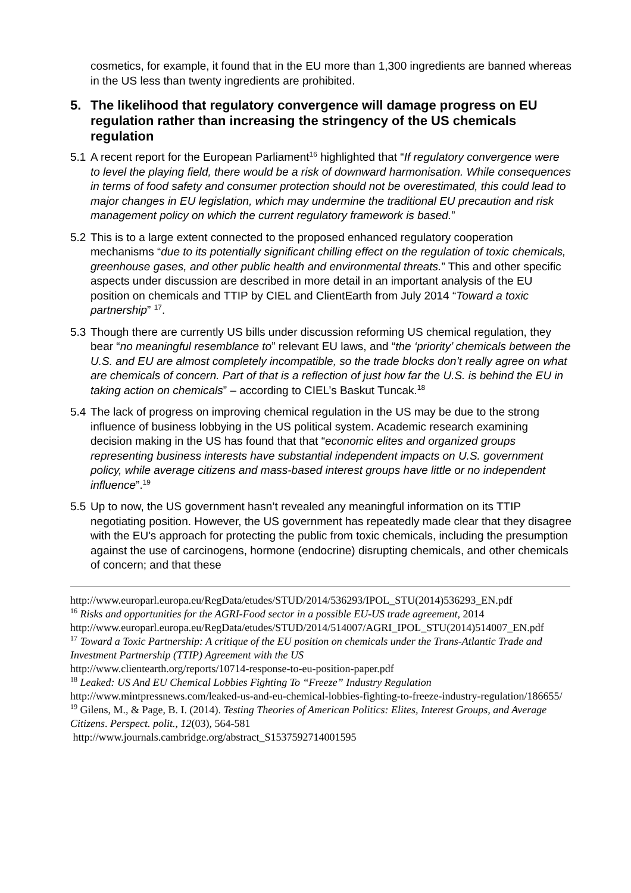cosmetics, for example, it found that in the EU more than 1,300 ingredients are banned whereas in the US less than twenty ingredients are prohibited.
5. The likelihood that regulatory convergence will damage progress on EU regulation rather than increasing the stringency of the US chemicals regulation
5.1
A recent report for the European Parliament<sup>16</sup> highlighted that “If regulatory convergence were to level the playing field, there would be a risk of downward harmonisation. While consequences in terms of food safety and consumer protection should not be overestimated, this could lead to major changes in EU legislation, which may undermine the traditional EU precaution and risk management policy on which the current regulatory framework is based.”
5.2
This is to a large extent connected to the proposed enhanced regulatory cooperation mechanisms “due to its potentially significant chilling effect on the regulation of toxic chemicals, greenhouse gases, and other public health and environmental threats.” This and other specific aspects under discussion are described in more detail in an important analysis of the EU position on chemicals and TTIP by CIEL and ClientEarth from July 2014 “Toward a toxic partnership” <sup>17</sup>.
5.3
Though there are currently US bills under discussion reforming US chemical regulation, they bear “no meaningful resemblance to” relevant EU laws, and “the ‘priority’ chemicals between the U.S. and EU are almost completely incompatible, so the trade blocks don’t really agree on what are chemicals of concern. Part of that is a reflection of just how far the U.S. is behind the EU in taking action on chemicals” – according to CIEL’s Baskut Tuncak.<sup>18</sup>
5.4
The lack of progress on improving chemical regulation in the US may be due to the strong influence of business lobbying in the US political system. Academic research examining decision making in the US has found that that “economic elites and organized groups representing business interests have substantial independent impacts on U.S. government policy, while average citizens and mass-based interest groups have little or no independent influence”.<sup>19</sup>
5.5
Up to now, the US government hasn’t revealed any meaningful information on its TTIP negotiating position. However, the US government has repeatedly made clear that they disagree with the EU's approach for protecting the public from toxic chemicals, including the presumption against the use of carcinogens, hormone (endocrine) disrupting chemicals, and other chemicals of concern; and that these
http://www.europarl.europa.eu/RegData/etudes/STUD/2014/536293/IPOL_STU(2014)536293_EN.pdf
<sup>16</sup> Risks and opportunities for the AGRI-Food sector in a possible EU-US trade agreement, 2014 http://www.europarl.europa.eu/RegData/etudes/STUD/2014/514007/AGRI_IPOL_STU(2014)514007_EN.pdf
<sup>17</sup> Toward a Toxic Partnership: A critique of the EU position on chemicals under the Trans-Atlantic Trade and Investment Partnership (TTIP) Agreement with the US
http://www.clientearth.org/reports/10714-response-to-eu-position-paper.pdf
<sup>18</sup> Leaked: US And EU Chemical Lobbies Fighting To “Freeze” Industry Regulation
http://www.mintpressnews.com/leaked-us-and-eu-chemical-lobbies-fighting-to-freeze-industry-regulation/186655/
<sup>19</sup> Gilens, M., & Page, B. I. (2014). Testing Theories of American Politics: Elites, Interest Groups, and Average Citizens. Perspect. polit., 12(03), 564-581
http://www.journals.cambridge.org/abstract_S1537592714001595